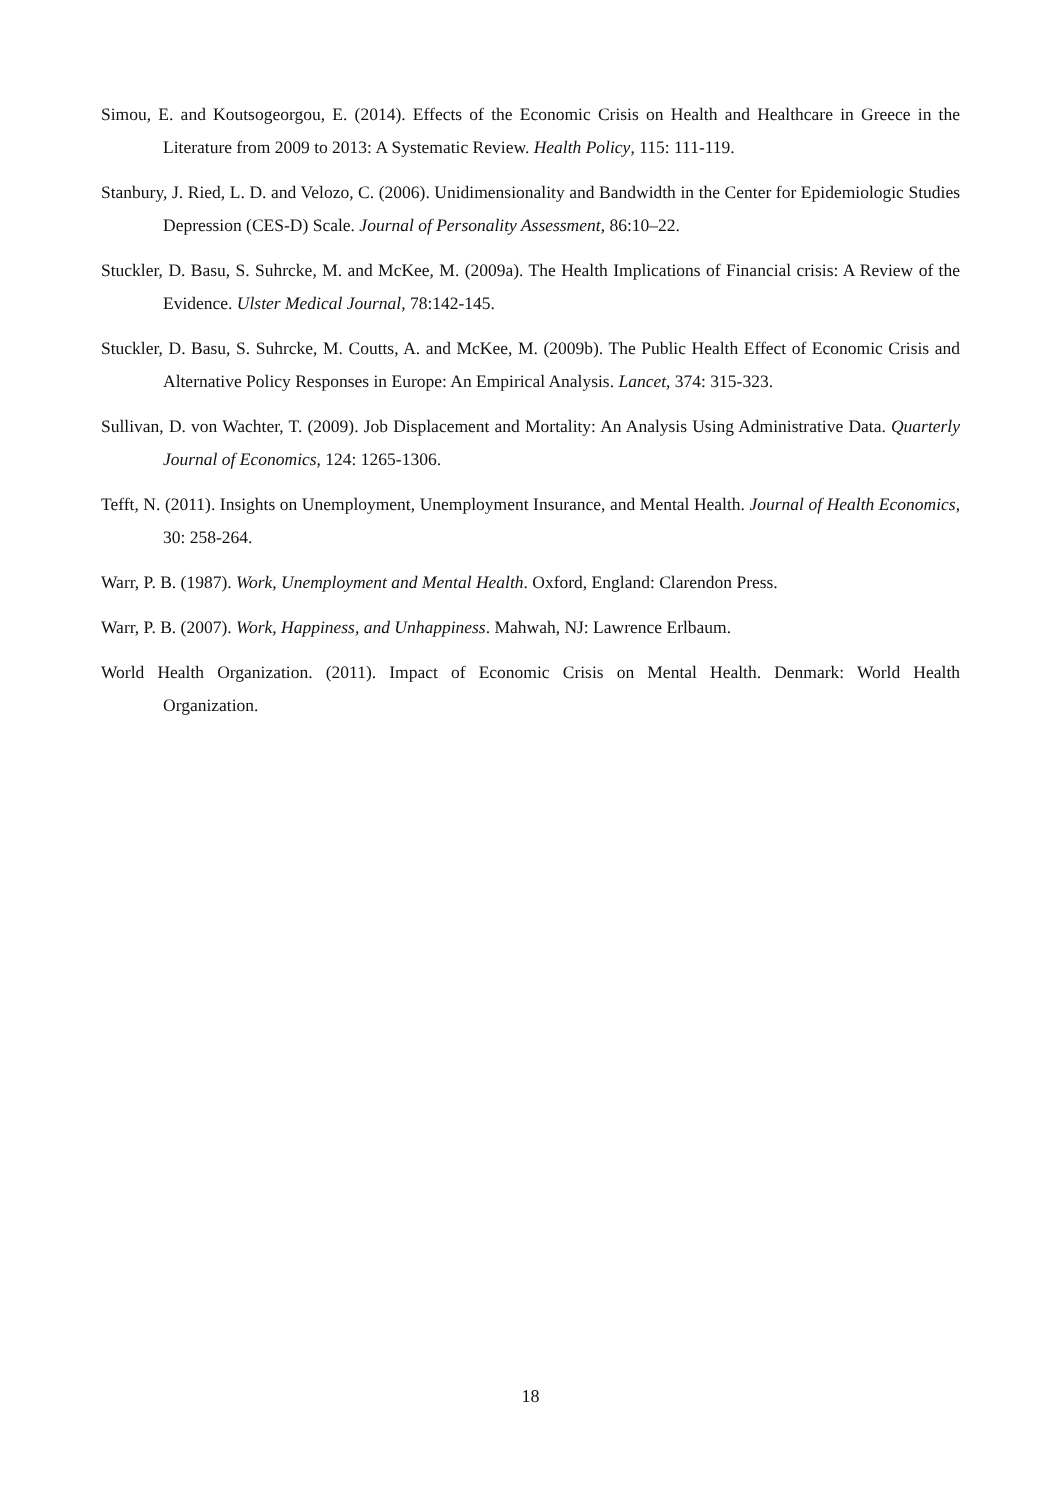Simou, E. and Koutsogeorgou, E. (2014). Effects of the Economic Crisis on Health and Healthcare in Greece in the Literature from 2009 to 2013: A Systematic Review. Health Policy, 115: 111-119.
Stanbury, J. Ried, L. D. and Velozo, C. (2006). Unidimensionality and Bandwidth in the Center for Epidemiologic Studies Depression (CES-D) Scale. Journal of Personality Assessment, 86:10–22.
Stuckler, D. Basu, S. Suhrcke, M. and McKee, M. (2009a). The Health Implications of Financial crisis: A Review of the Evidence. Ulster Medical Journal, 78:142-145.
Stuckler, D. Basu, S. Suhrcke, M. Coutts, A. and McKee, M. (2009b). The Public Health Effect of Economic Crisis and Alternative Policy Responses in Europe: An Empirical Analysis. Lancet, 374: 315-323.
Sullivan, D. von Wachter, T. (2009). Job Displacement and Mortality: An Analysis Using Administrative Data. Quarterly Journal of Economics, 124: 1265-1306.
Tefft, N. (2011). Insights on Unemployment, Unemployment Insurance, and Mental Health. Journal of Health Economics, 30: 258-264.
Warr, P. B. (1987). Work, Unemployment and Mental Health. Oxford, England: Clarendon Press.
Warr, P. B. (2007). Work, Happiness, and Unhappiness. Mahwah, NJ: Lawrence Erlbaum.
World Health Organization. (2011). Impact of Economic Crisis on Mental Health. Denmark: World Health Organization.
18